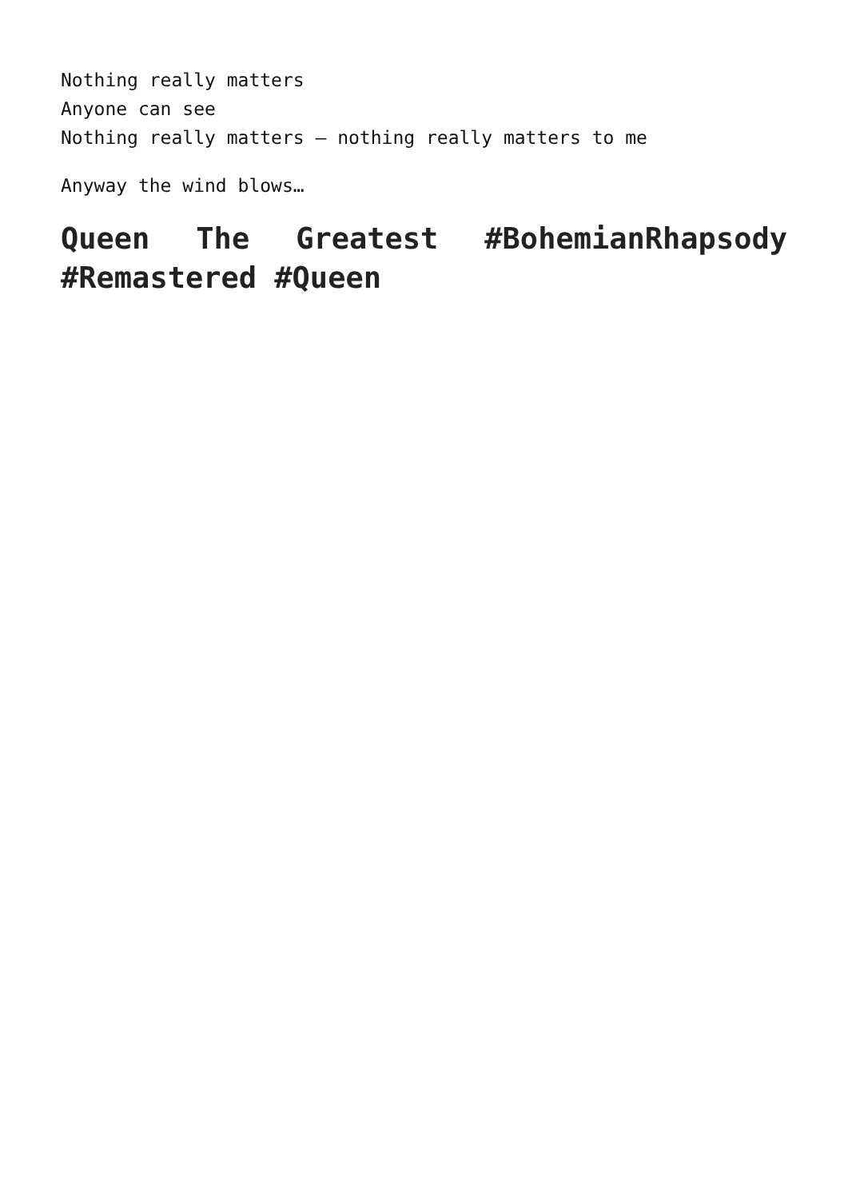Nothing really matters
Anyone can see
Nothing really matters – nothing really matters to me
Anyway the wind blows…
Queen The Greatest #BohemianRhapsody #Remastered #Queen